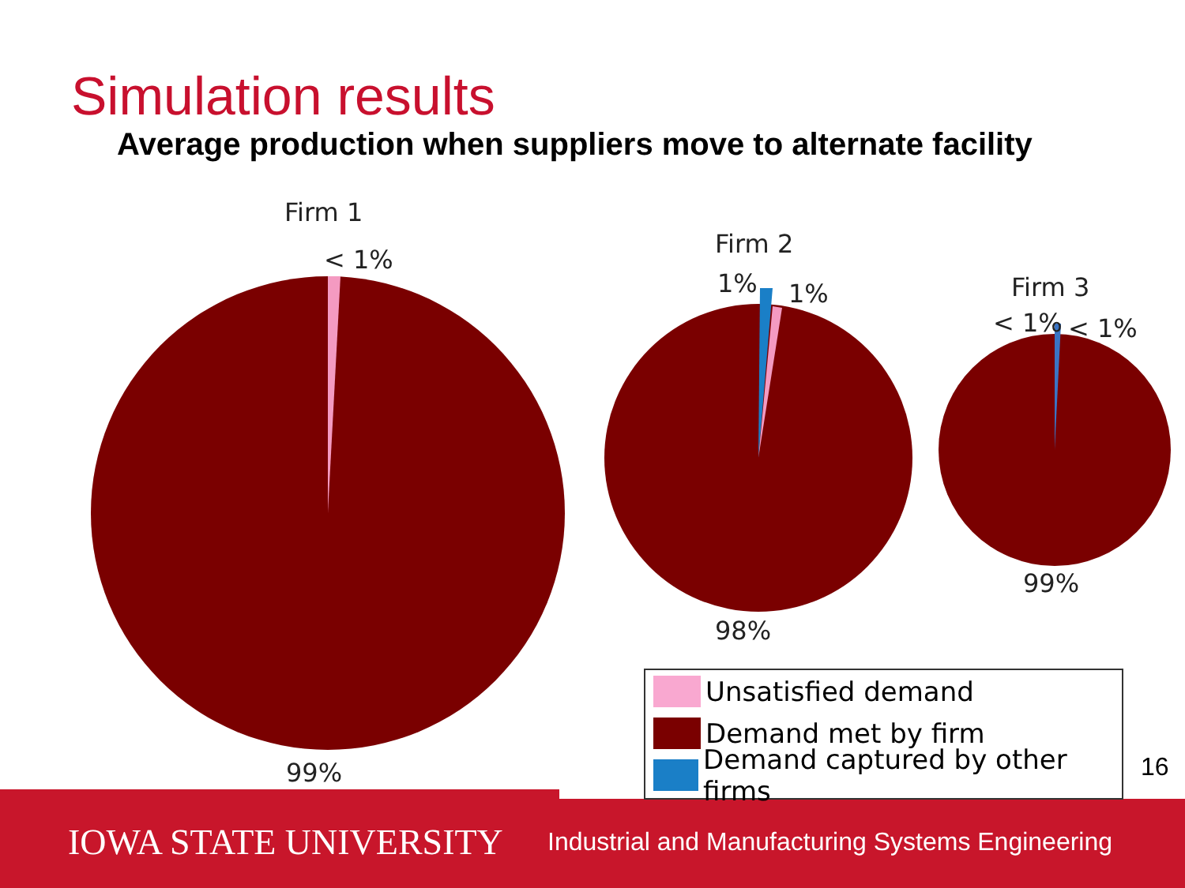Simulation results
Average production when suppliers move to alternate facility
Firm 1
< 1%
99%
Firm 2
1% 1%
98%
Firm 3
< 1% < 1%
99%
IOWA STATE UNIVERSITY
Industrial and Manufacturing Systems Engineering
Unsatisfied demand
Demand met by firm
Demand captured by other firms
16